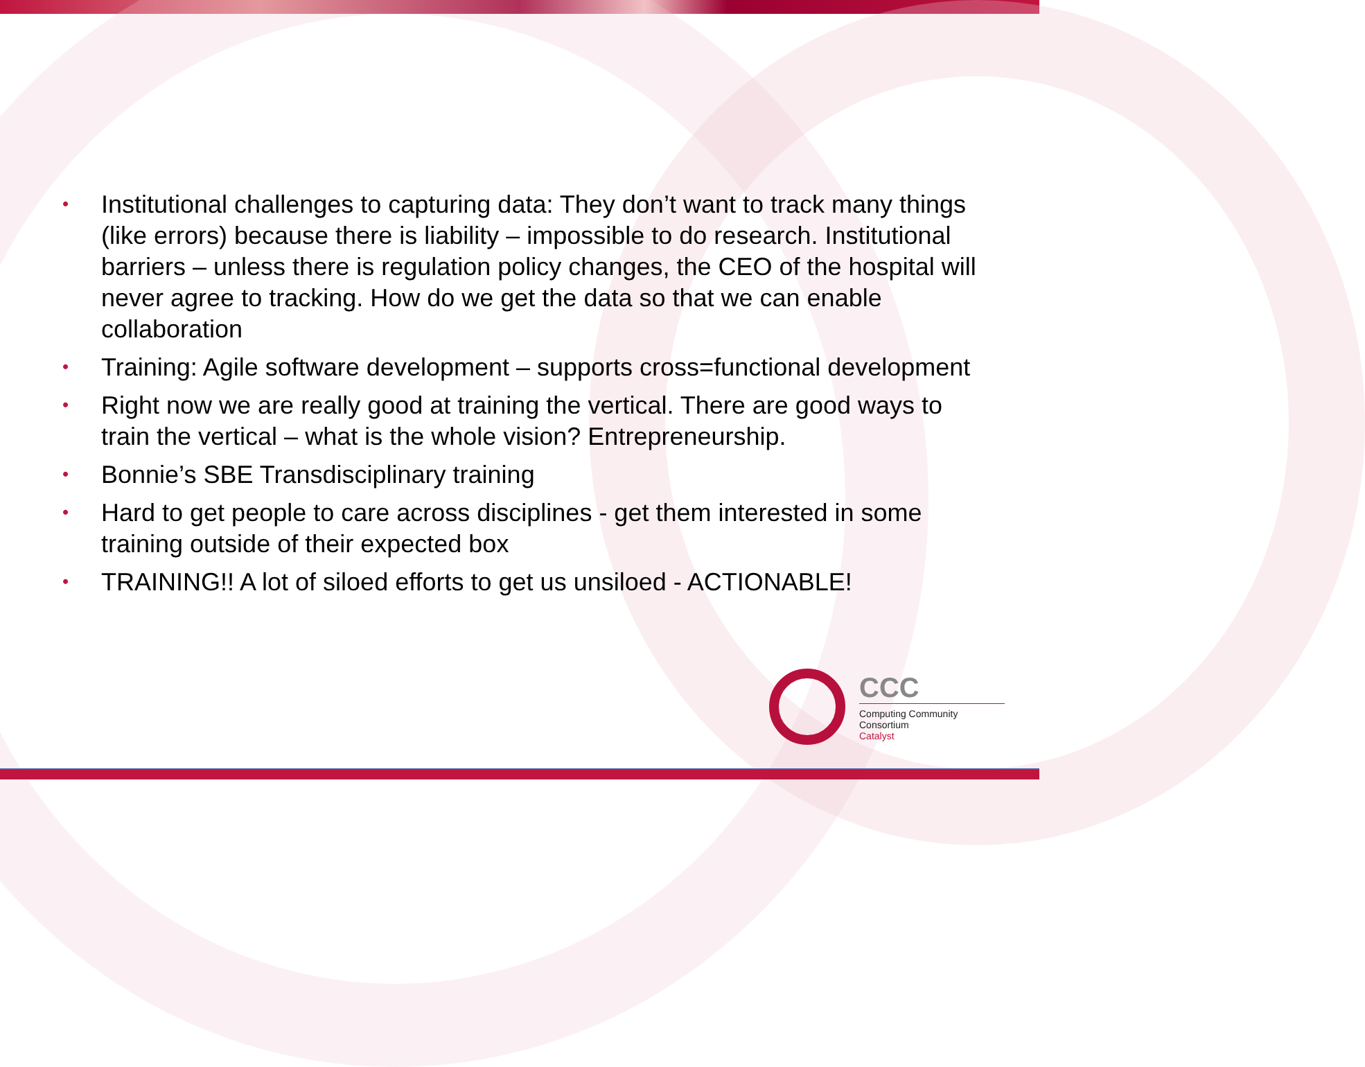• Institutional challenges to capturing data: They don’t want to track many things (like errors) because there is liability – impossible to do research. Institutional barriers – unless there is regulation policy changes, the CEO of the hospital will never agree to tracking. How do we get the data so that we can enable collaboration
• Training: Agile software development – supports cross=functional development
• Right now we are really good at training the vertical. There are good ways to train the vertical – what is the whole vision? Entrepreneurship.
• Bonnie’s SBE Transdisciplinary training
• Hard to get people to care across disciplines - get them interested in some training outside of their expected box
• TRAINING!! A lot of siloed efforts to get us unsiloed - ACTIONABLE!
CCC
Computing Community Consortium
Catalyst